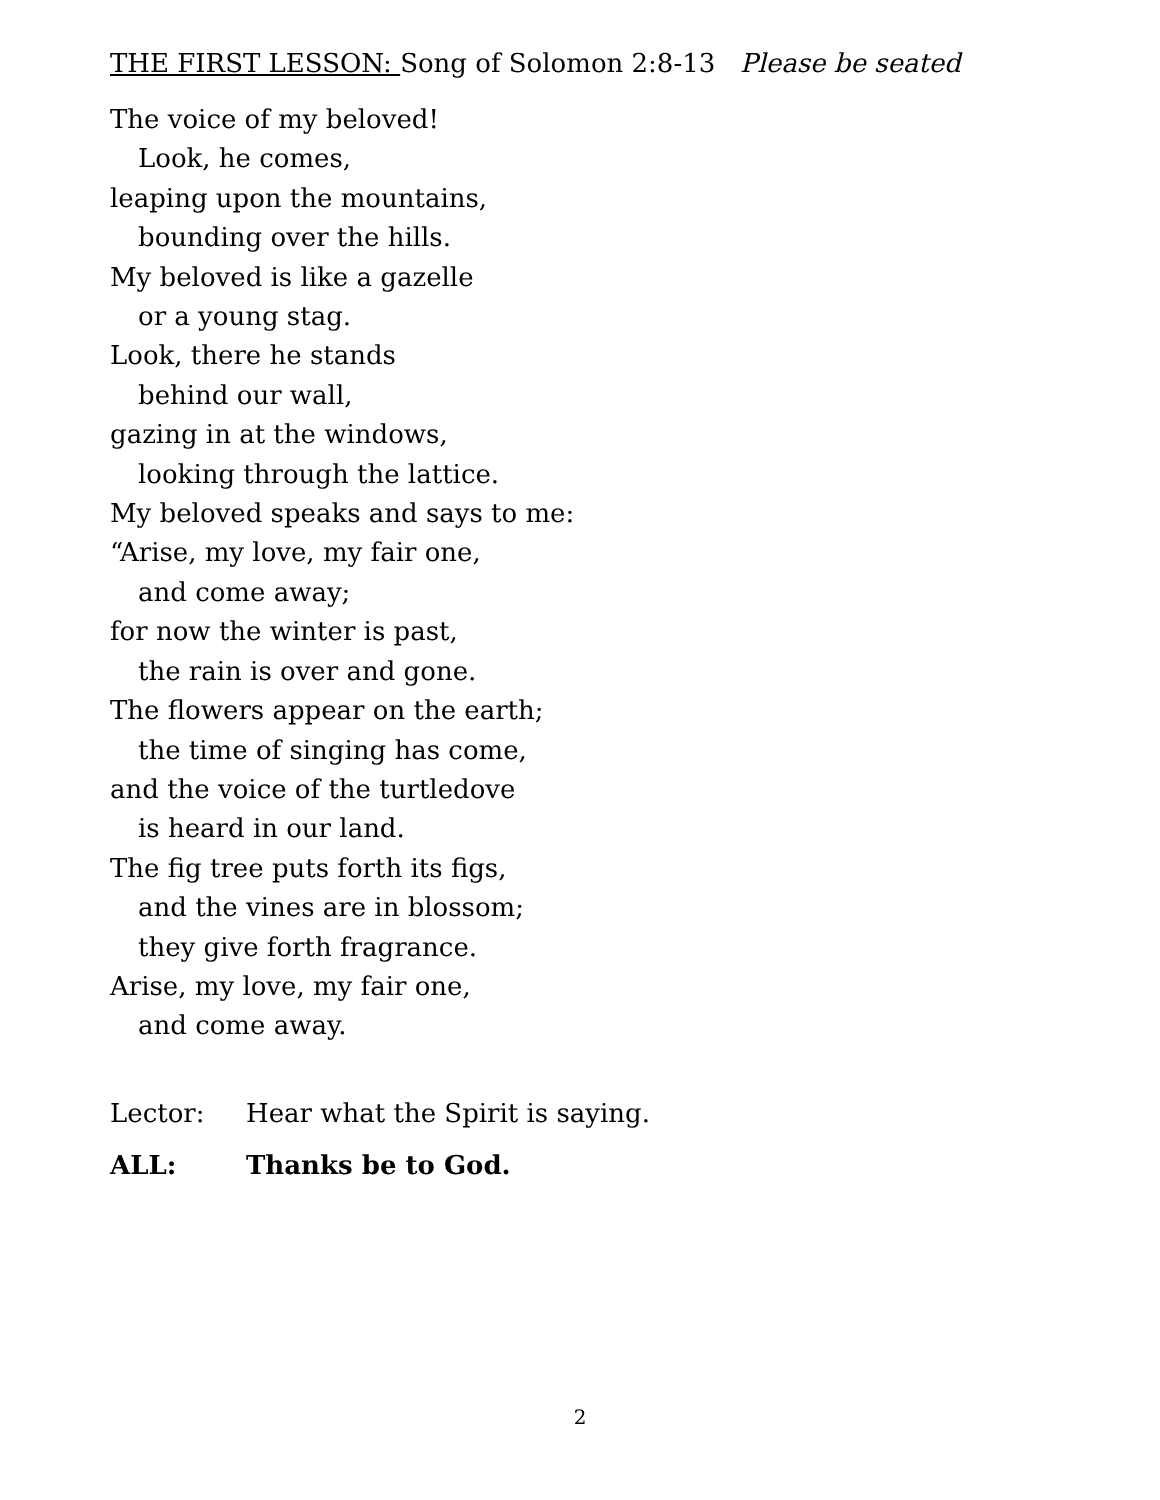THE FIRST LESSON: Song of Solomon 2:8-13 Please be seated
The voice of my beloved!
Look, he comes,
leaping upon the mountains,
bounding over the hills.
My beloved is like a gazelle
or a young stag.
Look, there he stands
behind our wall,
gazing in at the windows,
looking through the lattice.
My beloved speaks and says to me:
“Arise, my love, my fair one,
and come away;
for now the winter is past,
the rain is over and gone.
The flowers appear on the earth;
the time of singing has come,
and the voice of the turtledove
is heard in our land.
The fig tree puts forth its figs,
and the vines are in blossom;
they give forth fragrance.
Arise, my love, my fair one,
and come away.
Lector: Hear what the Spirit is saying.
ALL: Thanks be to God.
2